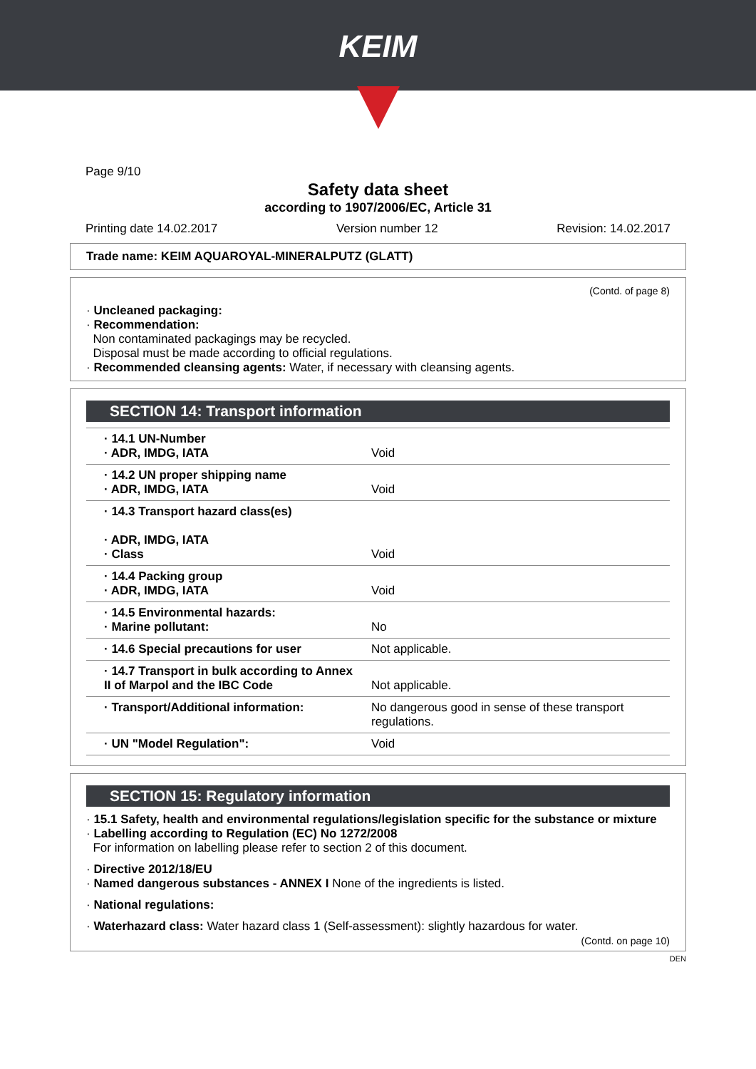KEIM
Page 9/10
Safety data sheet
according to 1907/2006/EC, Article 31
Printing date 14.02.2017 Version number 12 Revision: 14.02.2017
Trade name: KEIM AQUAROYAL-MINERALPUTZ (GLATT)
(Contd. of page 8)
· Uncleaned packaging:
· Recommendation:
Non contaminated packagings may be recycled.
Disposal must be made according to official regulations.
· Recommended cleansing agents: Water, if necessary with cleansing agents.
SECTION 14: Transport information
| · 14.1 UN-Number · ADR, IMDG, IATA | Void |
| · 14.2 UN proper shipping name · ADR, IMDG, IATA | Void |
| · 14.3 Transport hazard class(es) · ADR, IMDG, IATA · Class | Void |
| · 14.4 Packing group · ADR, IMDG, IATA | Void |
| · 14.5 Environmental hazards: · Marine pollutant: | No |
| · 14.6 Special precautions for user | Not applicable. |
| · 14.7 Transport in bulk according to Annex II of Marpol and the IBC Code | Not applicable. |
| · Transport/Additional information: | No dangerous good in sense of these transport regulations. |
| · UN "Model Regulation": | Void |
SECTION 15: Regulatory information
· 15.1 Safety, health and environmental regulations/legislation specific for the substance or mixture
· Labelling according to Regulation (EC) No 1272/2008
For information on labelling please refer to section 2 of this document.
· Directive 2012/18/EU
· Named dangerous substances - ANNEX I None of the ingredients is listed.
· National regulations:
· Waterhazard class: Water hazard class 1 (Self-assessment): slightly hazardous for water.
(Contd. on page 10)
DEN